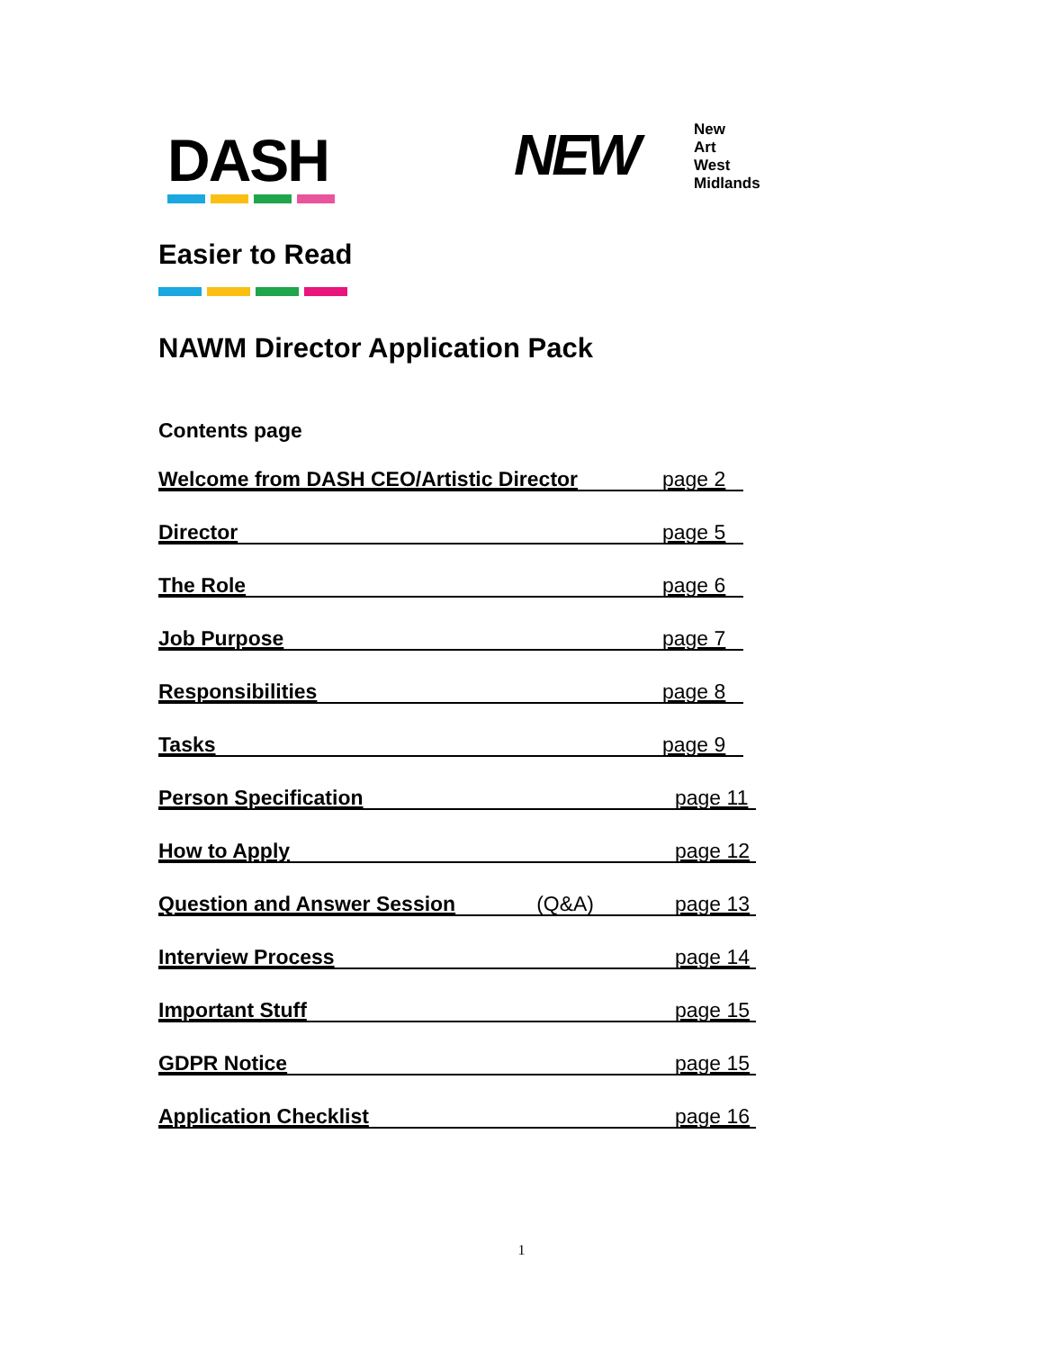DASH NEW
New
Art
West
Midlands
Easier to Read
NAWM Director Application Pack
Contents page
Welcome from DASH CEO/Artistic Director page 2
Director page 5
The Role page 6
Job Purpose page 7
Responsibilities page 8
Tasks page 9
Person Specification page 11
How to Apply page 12
Question and Answer Session (Q&A) page 13
Interview Process page 14
Important Stuff page 15
GDPR Notice page 15
Application Checklist page 16
1